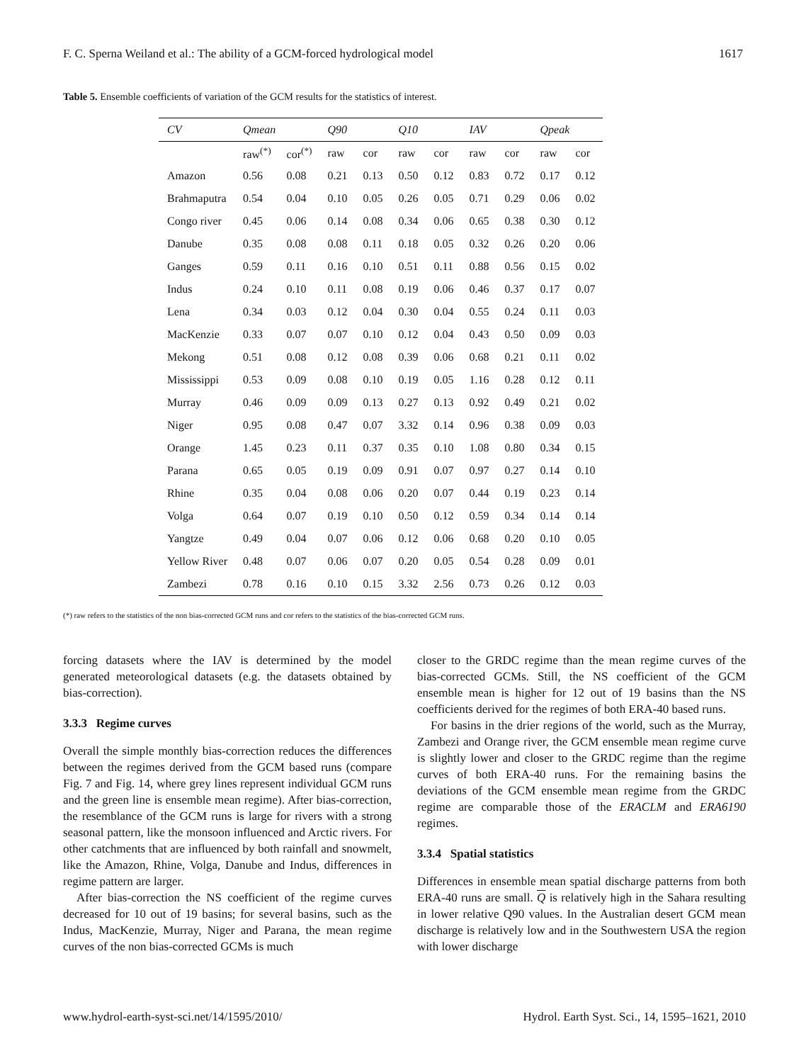F. C. Sperna Weiland et al.: The ability of a GCM-forced hydrological model 1617
Table 5. Ensemble coefficients of variation of the GCM results for the statistics of interest.
| CV | Qmean | | Q90 | | Q10 | | IAV | | Qpeak | |
| --- | --- | --- | --- | --- | --- | --- | --- | --- | --- | --- |
| | raw<sup>(*)</sup> | cor<sup>(*)</sup> | raw | cor | raw | cor | raw | cor | raw | cor |
| Amazon | 0.56 | 0.08 | 0.21 | 0.13 | 0.50 | 0.12 | 0.83 | 0.72 | 0.17 | 0.12 |
| Brahmaputra | 0.54 | 0.04 | 0.10 | 0.05 | 0.26 | 0.05 | 0.71 | 0.29 | 0.06 | 0.02 |
| Congo river | 0.45 | 0.06 | 0.14 | 0.08 | 0.34 | 0.06 | 0.65 | 0.38 | 0.30 | 0.12 |
| Danube | 0.35 | 0.08 | 0.08 | 0.11 | 0.18 | 0.05 | 0.32 | 0.26 | 0.20 | 0.06 |
| Ganges | 0.59 | 0.11 | 0.16 | 0.10 | 0.51 | 0.11 | 0.88 | 0.56 | 0.15 | 0.02 |
| Indus | 0.24 | 0.10 | 0.11 | 0.08 | 0.19 | 0.06 | 0.46 | 0.37 | 0.17 | 0.07 |
| Lena | 0.34 | 0.03 | 0.12 | 0.04 | 0.30 | 0.04 | 0.55 | 0.24 | 0.11 | 0.03 |
| MacKenzie | 0.33 | 0.07 | 0.07 | 0.10 | 0.12 | 0.04 | 0.43 | 0.50 | 0.09 | 0.03 |
| Mekong | 0.51 | 0.08 | 0.12 | 0.08 | 0.39 | 0.06 | 0.68 | 0.21 | 0.11 | 0.02 |
| Mississippi | 0.53 | 0.09 | 0.08 | 0.10 | 0.19 | 0.05 | 1.16 | 0.28 | 0.12 | 0.11 |
| Murray | 0.46 | 0.09 | 0.09 | 0.13 | 0.27 | 0.13 | 0.92 | 0.49 | 0.21 | 0.02 |
| Niger | 0.95 | 0.08 | 0.47 | 0.07 | 3.32 | 0.14 | 0.96 | 0.38 | 0.09 | 0.03 |
| Orange | 1.45 | 0.23 | 0.11 | 0.37 | 0.35 | 0.10 | 1.08 | 0.80 | 0.34 | 0.15 |
| Parana | 0.65 | 0.05 | 0.19 | 0.09 | 0.91 | 0.07 | 0.97 | 0.27 | 0.14 | 0.10 |
| Rhine | 0.35 | 0.04 | 0.08 | 0.06 | 0.20 | 0.07 | 0.44 | 0.19 | 0.23 | 0.14 |
| Volga | 0.64 | 0.07 | 0.19 | 0.10 | 0.50 | 0.12 | 0.59 | 0.34 | 0.14 | 0.14 |
| Yangtze | 0.49 | 0.04 | 0.07 | 0.06 | 0.12 | 0.06 | 0.68 | 0.20 | 0.10 | 0.05 |
| Yellow River | 0.48 | 0.07 | 0.06 | 0.07 | 0.20 | 0.05 | 0.54 | 0.28 | 0.09 | 0.01 |
| Zambezi | 0.78 | 0.16 | 0.10 | 0.15 | 3.32 | 2.56 | 0.73 | 0.26 | 0.12 | 0.03 |
(*) raw refers to the statistics of the non bias-corrected GCM runs and cor refers to the statistics of the bias-corrected GCM runs.
forcing datasets where the IAV is determined by the model generated meteorological datasets (e.g. the datasets obtained by bias-correction).
3.3.3 Regime curves
Overall the simple monthly bias-correction reduces the differences between the regimes derived from the GCM based runs (compare Fig. 7 and Fig. 14, where grey lines represent individual GCM runs and the green line is ensemble mean regime). After bias-correction, the resemblance of the GCM runs is large for rivers with a strong seasonal pattern, like the monsoon influenced and Arctic rivers. For other catchments that are influenced by both rainfall and snowmelt, like the Amazon, Rhine, Volga, Danube and Indus, differences in regime pattern are larger.
After bias-correction the NS coefficient of the regime curves decreased for 10 out of 19 basins; for several basins, such as the Indus, MacKenzie, Murray, Niger and Parana, the mean regime curves of the non bias-corrected GCMs is much
closer to the GRDC regime than the mean regime curves of the bias-corrected GCMs. Still, the NS coefficient of the GCM ensemble mean is higher for 12 out of 19 basins than the NS coefficients derived for the regimes of both ERA-40 based runs.
For basins in the drier regions of the world, such as the Murray, Zambezi and Orange river, the GCM ensemble mean regime curve is slightly lower and closer to the GRDC regime than the regime curves of both ERA-40 runs. For the remaining basins the deviations of the GCM ensemble mean regime from the GRDC regime are comparable those of the ERACLM and ERA6190 regimes.
3.3.4 Spatial statistics
Differences in ensemble mean spatial discharge patterns from both ERA-40 runs are small. Q is relatively high in the Sahara resulting in lower relative Q90 values. In the Australian desert GCM mean discharge is relatively low and in the Southwestern USA the region with lower discharge
www.hydrol-earth-syst-sci.net/14/1595/2010/ Hydrol. Earth Syst. Sci., 14, 1595–1621, 2010